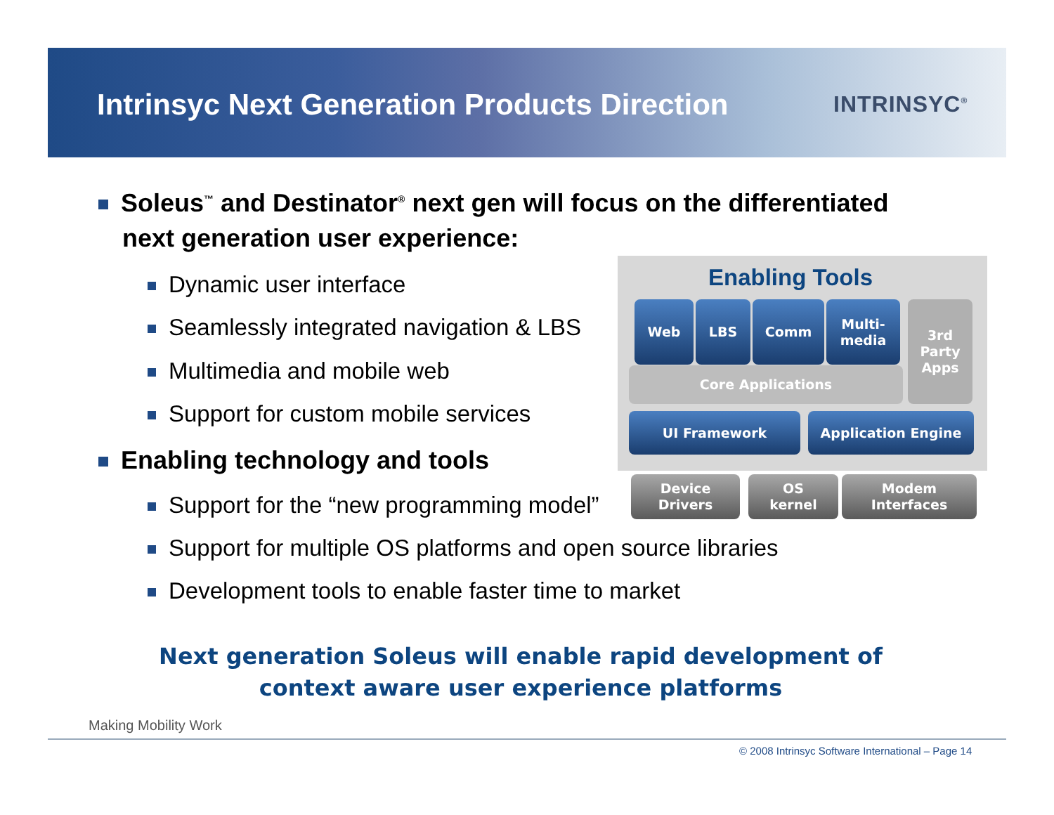Intrinsyc Next Generation Products Direction
INTRINSYC<sup>®</sup>
Soleus<sup>™</sup> and Destinator<sup>®</sup> next gen will focus on the differentiated
next generation user experience:
Dynamic user interface
Seamlessly integrated navigation & LBS
Multimedia and mobile web
Support for custom mobile services
Enabling technology and tools
Support for the “new programming model”
Enabling Tools
Core Applications
Web LBS Comm
Multi-
media
3rd
Party
Apps
UI Framework Application Engine
Device
Drivers
OS
kernel
Modem
Interfaces
Support for multiple OS platforms and open source libraries
Development tools to enable faster time to market
Next generation Soleus will enable rapid development of context aware user experience platforms
Making Mobility Work
© 2008 Intrinsyc Software International – Page 14